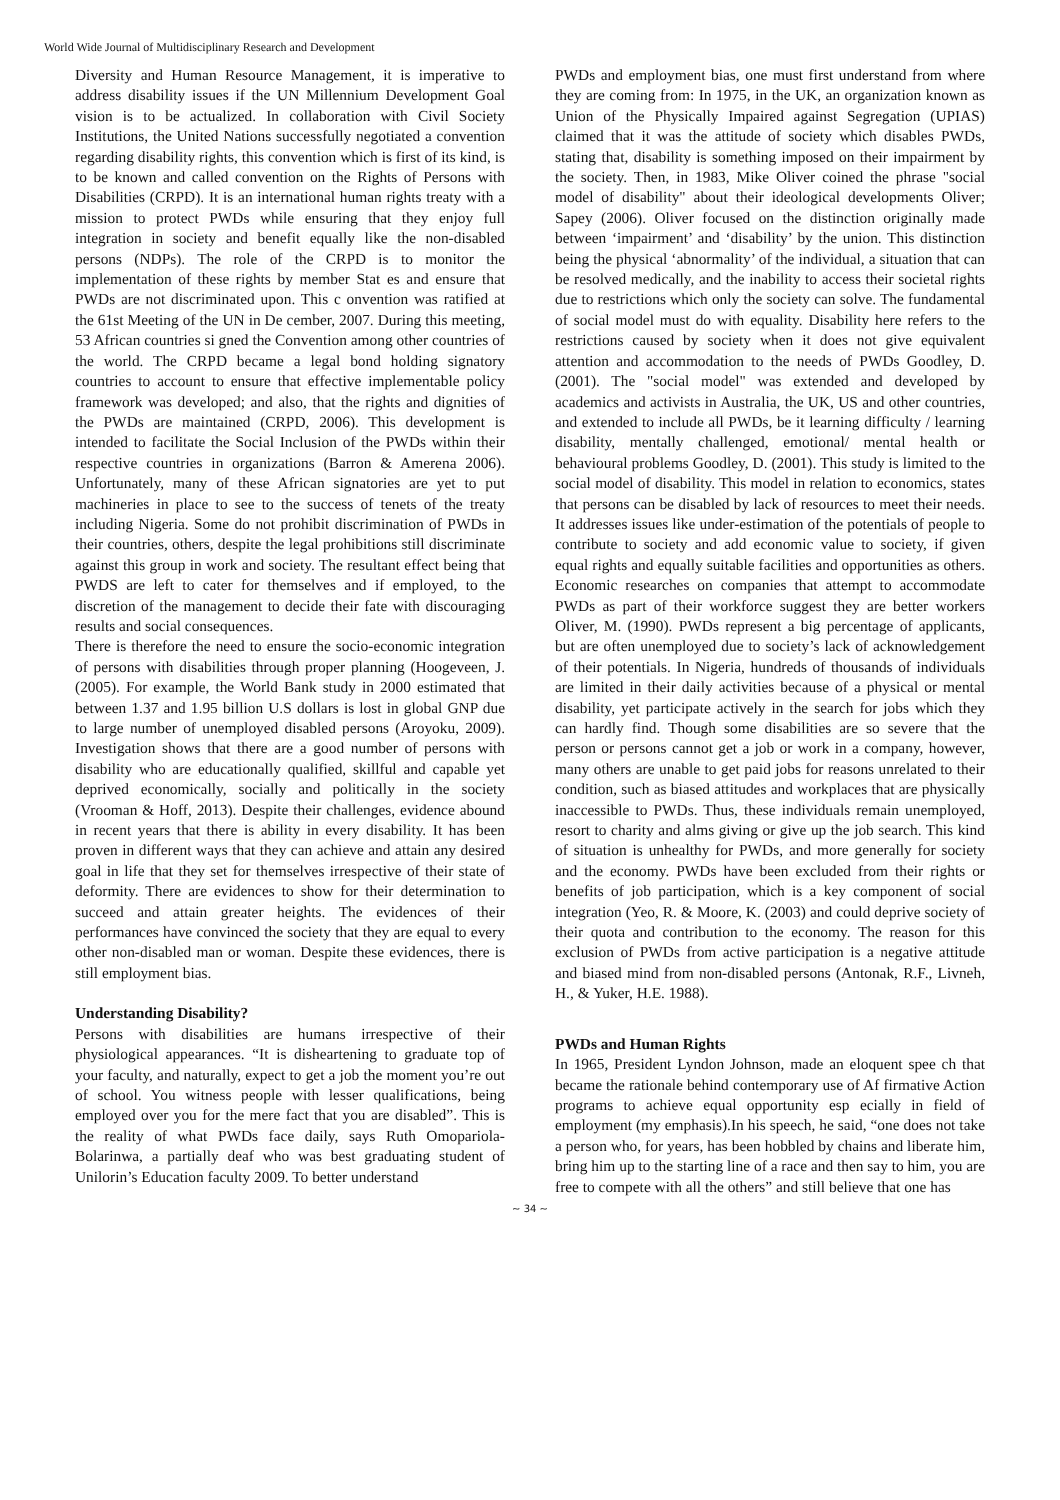World Wide Journal of Multidisciplinary Research and Development
Diversity and Human Resource Management, it is imperative to address disability issues if the UN Millennium Development Goal vision is to be actualized. In collaboration with Civil Society Institutions, the United Nations successfully negotiated a convention regarding disability rights, this convention which is first of its kind, is to be known and called convention on the Rights of Persons with Disabilities (CRPD). It is an international human rights treaty with a mission to protect PWDs while ensuring that they enjoy full integration in society and benefit equally like the non-disabled persons (NDPs). The role of the CRPD is to monitor the implementation of these rights by member Stat es and ensure that PWDs are not discriminated upon. This c onvention was ratified at the 61st Meeting of the UN in De cember, 2007. During this meeting, 53 African countries si gned the Convention among other countries of the world. The CRPD became a legal bond holding signatory countries to account to ensure that effective implementable policy framework was developed; and also, that the rights and dignities of the PWDs are maintained (CRPD, 2006). This development is intended to facilitate the Social Inclusion of the PWDs within their respective countries in organizations (Barron & Amerena 2006). Unfortunately, many of these African signatories are yet to put machineries in place to see to the success of tenets of the treaty including Nigeria. Some do not prohibit discrimination of PWDs in their countries, others, despite the legal prohibitions still discriminate against this group in work and society. The resultant effect being that PWDS are left to cater for themselves and if employed, to the discretion of the management to decide their fate with discouraging results and social consequences.
There is therefore the need to ensure the socio-economic integration of persons with disabilities through proper planning (Hoogeveen, J. (2005). For example, the World Bank study in 2000 estimated that between 1.37 and 1.95 billion U.S dollars is lost in global GNP due to large number of unemployed disabled persons (Aroyoku, 2009). Investigation shows that there are a good number of persons with disability who are educationally qualified, skillful and capable yet deprived economically, socially and politically in the society (Vrooman & Hoff, 2013). Despite their challenges, evidence abound in recent years that there is ability in every disability. It has been proven in different ways that they can achieve and attain any desired goal in life that they set for themselves irrespective of their state of deformity. There are evidences to show for their determination to succeed and attain greater heights. The evidences of their performances have convinced the society that they are equal to every other non-disabled man or woman. Despite these evidences, there is still employment bias.
Understanding Disability?
Persons with disabilities are humans irrespective of their physiological appearances. “It is disheartening to graduate top of your faculty, and naturally, expect to get a job the moment you’re out of school. You witness people with lesser qualifications, being employed over you for the mere fact that you are disabled”. This is the reality of what PWDs face daily, says Ruth Omopariola-Bolarinwa, a partially deaf who was best graduating student of Unilorin’s Education faculty 2009. To better understand
PWDs and employment bias, one must first understand from where they are coming from: In 1975, in the UK, an organization known as Union of the Physically Impaired against Segregation (UPIAS) claimed that it was the attitude of society which disables PWDs, stating that, disability is something imposed on their impairment by the society. Then, in 1983, Mike Oliver coined the phrase "social model of disability" about their ideological developments Oliver; Sapey (2006). Oliver focused on the distinction originally made between ‘impairment’ and ‘disability’ by the union. This distinction being the physical ‘abnormality’ of the individual, a situation that can be resolved medically, and the inability to access their societal rights due to restrictions which only the society can solve. The fundamental of social model must do with equality. Disability here refers to the restrictions caused by society when it does not give equivalent attention and accommodation to the needs of PWDs Goodley, D. (2001). The "social model" was extended and developed by academics and activists in Australia, the UK, US and other countries, and extended to include all PWDs, be it learning difficulty / learning disability, mentally challenged, emotional/ mental health or behavioural problems Goodley, D. (2001). This study is limited to the social model of disability. This model in relation to economics, states that persons can be disabled by lack of resources to meet their needs. It addresses issues like under-estimation of the potentials of people to contribute to society and add economic value to society, if given equal rights and equally suitable facilities and opportunities as others. Economic researches on companies that attempt to accommodate PWDs as part of their workforce suggest they are better workers Oliver, M. (1990). PWDs represent a big percentage of applicants, but are often unemployed due to society’s lack of acknowledgement of their potentials. In Nigeria, hundreds of thousands of individuals are limited in their daily activities because of a physical or mental disability, yet participate actively in the search for jobs which they can hardly find. Though some disabilities are so severe that the person or persons cannot get a job or work in a company, however, many others are unable to get paid jobs for reasons unrelated to their condition, such as biased attitudes and workplaces that are physically inaccessible to PWDs. Thus, these individuals remain unemployed, resort to charity and alms giving or give up the job search. This kind of situation is unhealthy for PWDs, and more generally for society and the economy. PWDs have been excluded from their rights or benefits of job participation, which is a key component of social integration (Yeo, R. & Moore, K. (2003) and could deprive society of their quota and contribution to the economy. The reason for this exclusion of PWDs from active participation is a negative attitude and biased mind from non-disabled persons (Antonak, R.F., Livneh, H., & Yuker, H.E. 1988).
PWDs and Human Rights
In 1965, President Lyndon Johnson, made an eloquent spee ch that became the rationale behind contemporary use of Af firmative Action programs to achieve equal opportunity esp ecially in field of employment (my emphasis).In his speech, he said, “one does not take a person who, for years, has been hobbled by chains and liberate him, bring him up to the starting line of a race and then say to him, you are free to compete with all the others” and still believe that one has
~ 34 ~